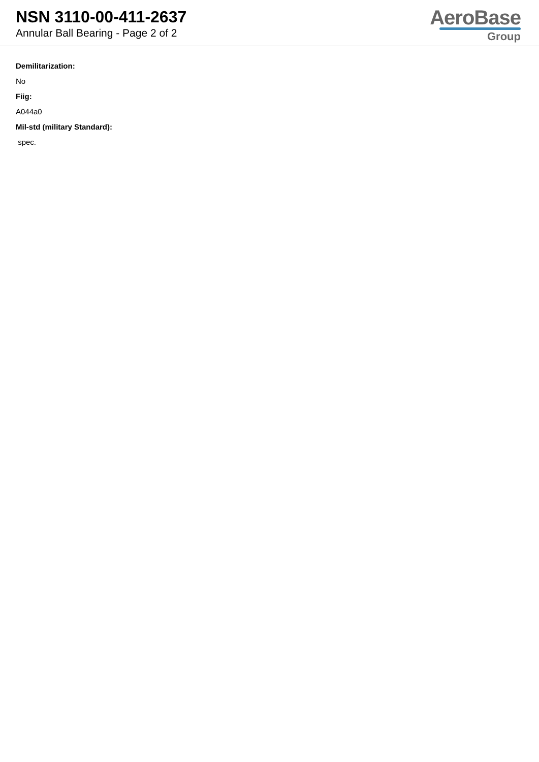NSN 3110-00-411-2637
Annular Ball Bearing - Page 2 of 2
AeroBase
Group
Demilitarization:
No
Fiig:
A044a0
Mil-std (military Standard):
spec.